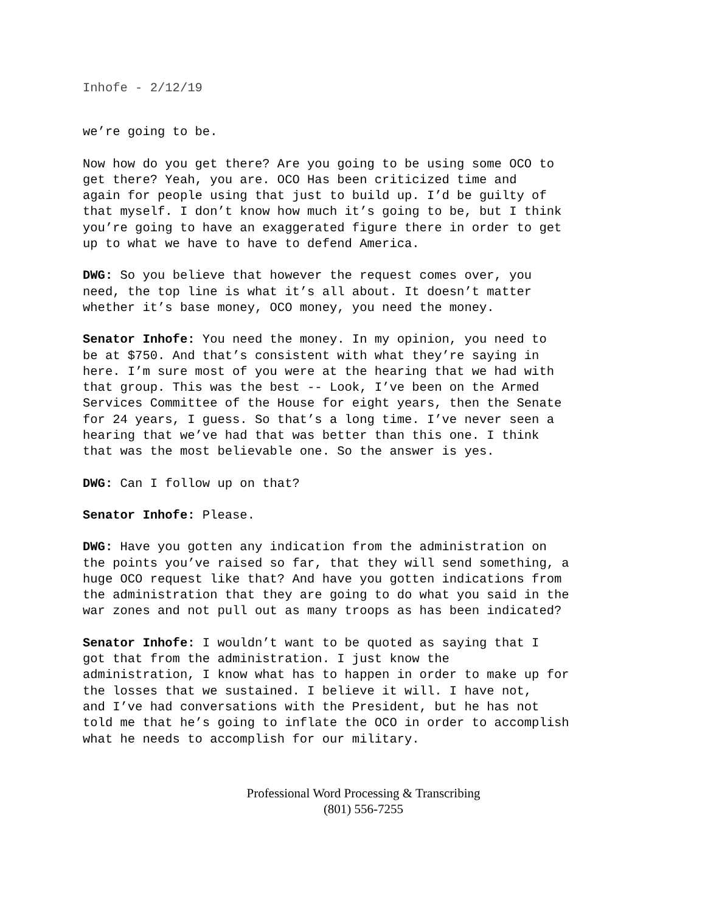Inhofe - 2/12/19
we’re going to be.
Now how do you get there? Are you going to be using some OCO to get there? Yeah, you are. OCO Has been criticized time and again for people using that just to build up. I’d be guilty of that myself. I don’t know how much it’s going to be, but I think you’re going to have an exaggerated figure there in order to get up to what we have to have to defend America.
DWG: So you believe that however the request comes over, you need, the top line is what it’s all about. It doesn’t matter whether it’s base money, OCO money, you need the money.
Senator Inhofe: You need the money. In my opinion, you need to be at $750. And that’s consistent with what they’re saying in here. I’m sure most of you were at the hearing that we had with that group. This was the best -- Look, I’ve been on the Armed Services Committee of the House for eight years, then the Senate for 24 years, I guess. So that’s a long time. I’ve never seen a hearing that we’ve had that was better than this one. I think that was the most believable one. So the answer is yes.
DWG: Can I follow up on that?
Senator Inhofe: Please.
DWG: Have you gotten any indication from the administration on the points you’ve raised so far, that they will send something, a huge OCO request like that? And have you gotten indications from the administration that they are going to do what you said in the war zones and not pull out as many troops as has been indicated?
Senator Inhofe: I wouldn’t want to be quoted as saying that I got that from the administration. I just know the administration, I know what has to happen in order to make up for the losses that we sustained. I believe it will. I have not, and I’ve had conversations with the President, but he has not told me that he’s going to inflate the OCO in order to accomplish what he needs to accomplish for our military.
Professional Word Processing & Transcribing
(801) 556-7255